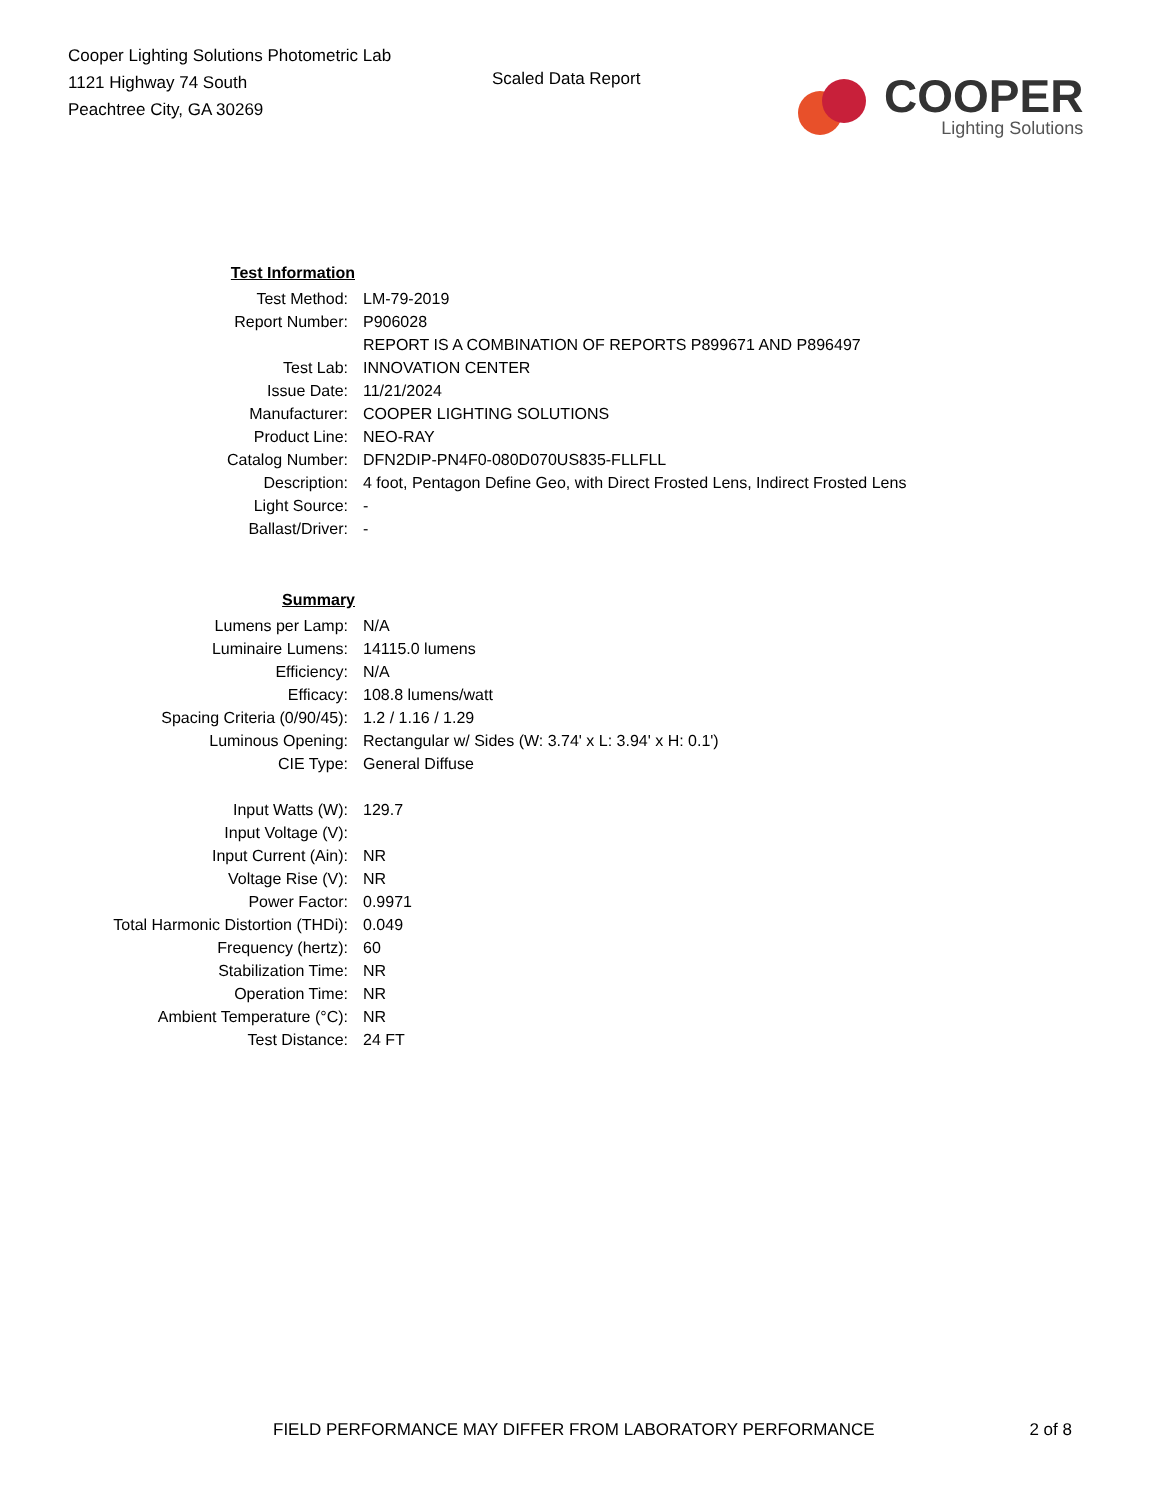Cooper Lighting Solutions Photometric Lab
1121 Highway 74 South
Peachtree City, GA 30269
Scaled Data Report
COOPER
Lighting Solutions
| Test Information | |
| Test Method: | LM-79-2019 |
| Report Number: | P906028 |
| | REPORT IS A COMBINATION OF REPORTS P899671 AND P896497 |
| Test Lab: | INNOVATION CENTER |
| Issue Date: | 11/21/2024 |
| Manufacturer: | COOPER LIGHTING SOLUTIONS |
| Product Line: | NEO-RAY |
| Catalog Number: | DFN2DIP-PN4F0-080D070US835-FLLFLL |
| Description: | 4 foot, Pentagon Define Geo, with Direct Frosted Lens, Indirect Frosted Lens |
| Light Source: | - |
| Ballast/Driver: | - |
| Summary | |
| Lumens per Lamp: | N/A |
| Luminaire Lumens: | 14115.0 lumens |
| Efficiency: | N/A |
| Efficacy: | 108.8 lumens/watt |
| Spacing Criteria (0/90/45): | 1.2 / 1.16 / 1.29 |
| Luminous Opening: | Rectangular w/ Sides (W: 3.74' x L: 3.94' x H: 0.1') |
| CIE Type: | General Diffuse |
| Input Watts (W): | 129.7 |
| Input Voltage (V): | |
| Input Current (Ain): | NR |
| Voltage Rise (V): | NR |
| Power Factor: | 0.9971 |
| Total Harmonic Distortion (THDi): | 0.049 |
| Frequency (hertz): | 60 |
| Stabilization Time: | NR |
| Operation Time: | NR |
| Ambient Temperature (°C): | NR |
| Test Distance: | 24 FT |
FIELD PERFORMANCE MAY DIFFER FROM LABORATORY PERFORMANCE 2 of 8